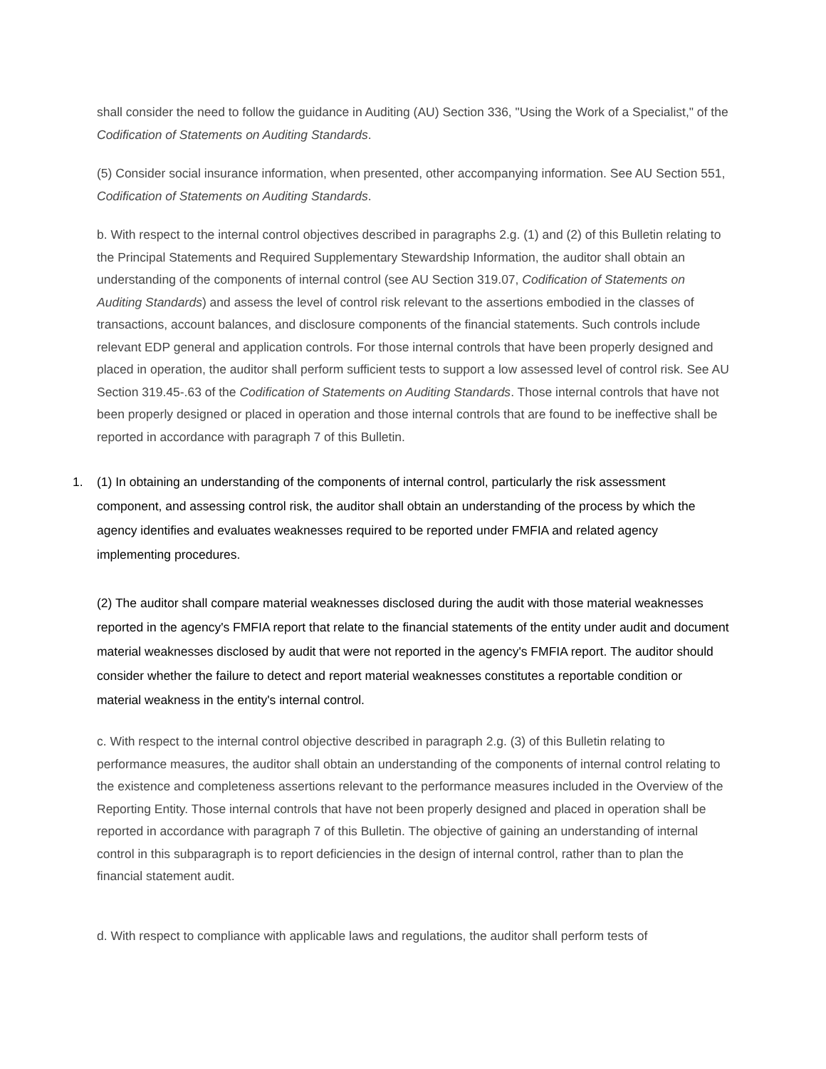shall consider the need to follow the guidance in Auditing (AU) Section 336, "Using the Work of a Specialist," of the Codification of Statements on Auditing Standards.
(5) Consider social insurance information, when presented, other accompanying information. See AU Section 551, Codification of Statements on Auditing Standards.
b. With respect to the internal control objectives described in paragraphs 2.g. (1) and (2) of this Bulletin relating to the Principal Statements and Required Supplementary Stewardship Information, the auditor shall obtain an understanding of the components of internal control (see AU Section 319.07, Codification of Statements on Auditing Standards) and assess the level of control risk relevant to the assertions embodied in the classes of transactions, account balances, and disclosure components of the financial statements. Such controls include relevant EDP general and application controls. For those internal controls that have been properly designed and placed in operation, the auditor shall perform sufficient tests to support a low assessed level of control risk. See AU Section 319.45-.63 of the Codification of Statements on Auditing Standards. Those internal controls that have not been properly designed or placed in operation and those internal controls that are found to be ineffective shall be reported in accordance with paragraph 7 of this Bulletin.
1. (1) In obtaining an understanding of the components of internal control, particularly the risk assessment component, and assessing control risk, the auditor shall obtain an understanding of the process by which the agency identifies and evaluates weaknesses required to be reported under FMFIA and related agency implementing procedures.
(2) The auditor shall compare material weaknesses disclosed during the audit with those material weaknesses reported in the agency's FMFIA report that relate to the financial statements of the entity under audit and document material weaknesses disclosed by audit that were not reported in the agency's FMFIA report. The auditor should consider whether the failure to detect and report material weaknesses constitutes a reportable condition or material weakness in the entity's internal control.
c. With respect to the internal control objective described in paragraph 2.g. (3) of this Bulletin relating to performance measures, the auditor shall obtain an understanding of the components of internal control relating to the existence and completeness assertions relevant to the performance measures included in the Overview of the Reporting Entity. Those internal controls that have not been properly designed and placed in operation shall be reported in accordance with paragraph 7 of this Bulletin. The objective of gaining an understanding of internal control in this subparagraph is to report deficiencies in the design of internal control, rather than to plan the financial statement audit.
d. With respect to compliance with applicable laws and regulations, the auditor shall perform tests of